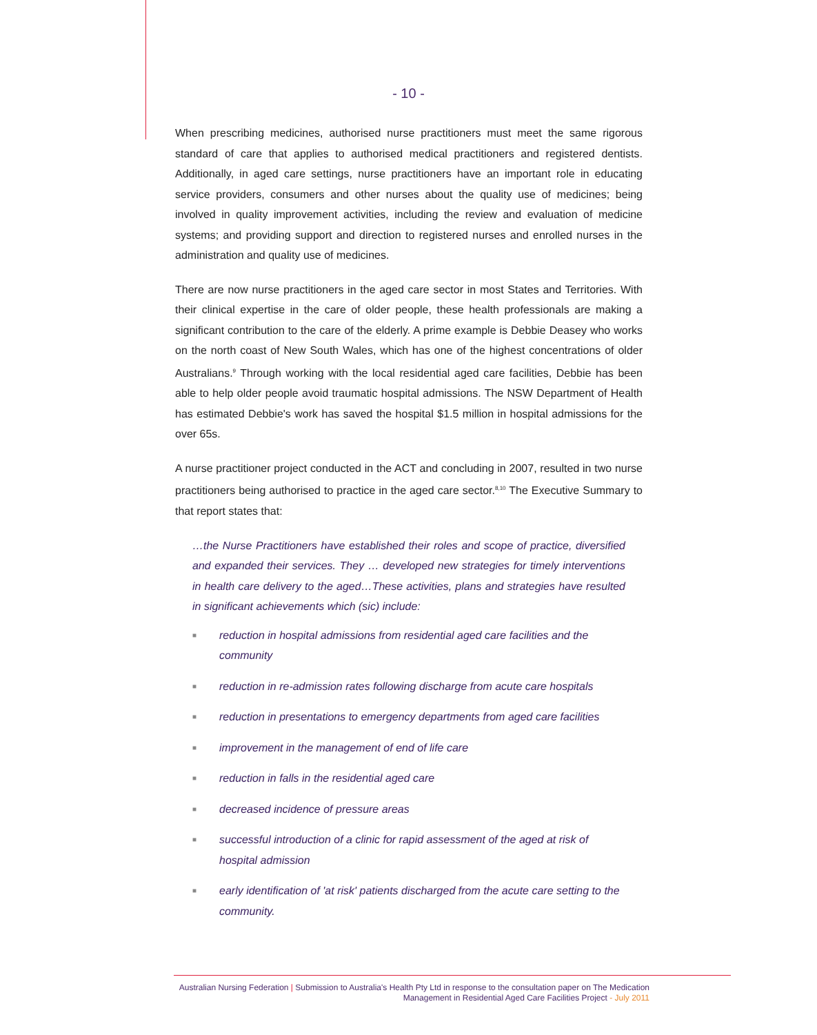- 10 -
When prescribing medicines, authorised nurse practitioners must meet the same rigorous standard of care that applies to authorised medical practitioners and registered dentists. Additionally, in aged care settings, nurse practitioners have an important role in educating service providers, consumers and other nurses about the quality use of medicines; being involved in quality improvement activities, including the review and evaluation of medicine systems; and providing support and direction to registered nurses and enrolled nurses in the administration and quality use of medicines.
There are now nurse practitioners in the aged care sector in most States and Territories. With their clinical expertise in the care of older people, these health professionals are making a significant contribution to the care of the elderly. A prime example is Debbie Deasey who works on the north coast of New South Wales, which has one of the highest concentrations of older Australians.<sup>9</sup> Through working with the local residential aged care facilities, Debbie has been able to help older people avoid traumatic hospital admissions. The NSW Department of Health has estimated Debbie's work has saved the hospital $1.5 million in hospital admissions for the over 65s.
A nurse practitioner project conducted in the ACT and concluding in 2007, resulted in two nurse practitioners being authorised to practice in the aged care sector.<sup>8,10</sup> The Executive Summary to that report states that:
…the Nurse Practitioners have established their roles and scope of practice, diversified and expanded their services. They … developed new strategies for timely interventions in health care delivery to the aged…These activities, plans and strategies have resulted in significant achievements which (sic) include:
■ reduction in hospital admissions from residential aged care facilities and the community
■ reduction in re-admission rates following discharge from acute care hospitals
■ reduction in presentations to emergency departments from aged care facilities
■ improvement in the management of end of life care
■ reduction in falls in the residential aged care
■ decreased incidence of pressure areas
■ successful introduction of a clinic for rapid assessment of the aged at risk of hospital admission
■ early identification of 'at risk' patients discharged from the acute care setting to the community.
Australian Nursing Federation | Submission to Australia's Health Pty Ltd in response to the consultation paper on The Medication Management in Residential Aged Care Facilities Project - July 2011